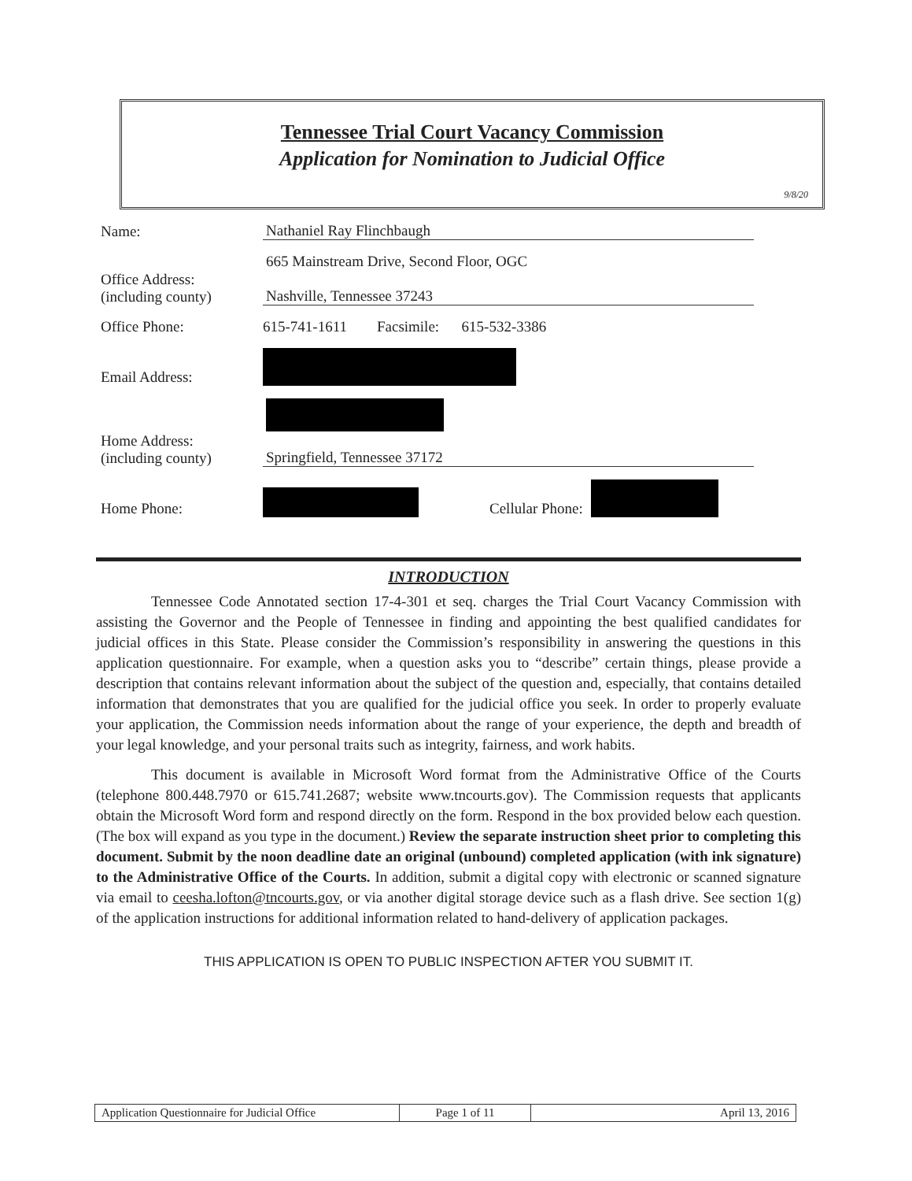Tennessee Trial Court Vacancy Commission
Application for Nomination to Judicial Office
9/8/20
Name:
Nathaniel Ray Flinchbaugh
Office Address:
(including county)
665 Mainstream Drive, Second Floor, OGC
Nashville, Tennessee 37243
Office Phone:
615-741-1611 Facsimile: 615-532-3386
Email Address:
Home Address:
(including county)
Springfield, Tennessee 37172
Home Phone:
Cellular Phone:
INTRODUCTION
Tennessee Code Annotated section 17-4-301 et seq. charges the Trial Court Vacancy Commission with assisting the Governor and the People of Tennessee in finding and appointing the best qualified candidates for judicial offices in this State. Please consider the Commission’s responsibility in answering the questions in this application questionnaire. For example, when a question asks you to “describe” certain things, please provide a description that contains relevant information about the subject of the question and, especially, that contains detailed information that demonstrates that you are qualified for the judicial office you seek. In order to properly evaluate your application, the Commission needs information about the range of your experience, the depth and breadth of your legal knowledge, and your personal traits such as integrity, fairness, and work habits.
This document is available in Microsoft Word format from the Administrative Office of the Courts (telephone 800.448.7970 or 615.741.2687; website www.tncourts.gov). The Commission requests that applicants obtain the Microsoft Word form and respond directly on the form. Respond in the box provided below each question. (The box will expand as you type in the document.) Review the separate instruction sheet prior to completing this document. Submit by the noon deadline date an original (unbound) completed application (with ink signature) to the Administrative Office of the Courts. In addition, submit a digital copy with electronic or scanned signature via email to ceesha.lofton@tncourts.gov, or via another digital storage device such as a flash drive. See section 1(g) of the application instructions for additional information related to hand-delivery of application packages.
THIS APPLICATION IS OPEN TO PUBLIC INSPECTION AFTER YOU SUBMIT IT.
| Application Questionnaire for Judicial Office | Page 1 of 11 | April 13, 2016 |